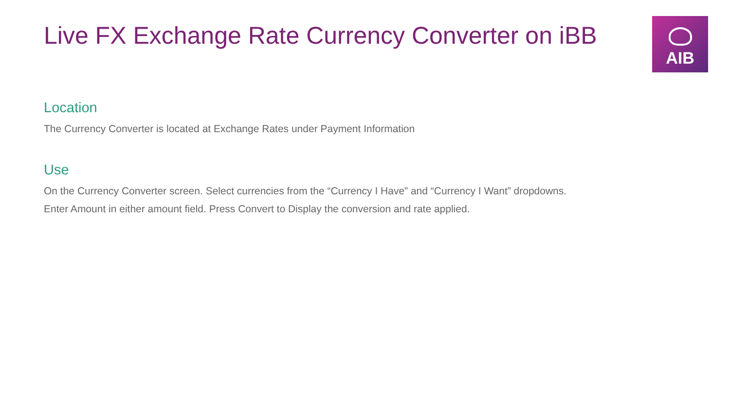Live FX Exchange Rate Currency Converter on iBB
AIB
Location
The Currency Converter is located at Exchange Rates under Payment Information
Use
On the Currency Converter screen. Select currencies from the “Currency I Have” and “Currency I Want” dropdowns.
Enter Amount in either amount field. Press Convert to Display the conversion and rate applied.